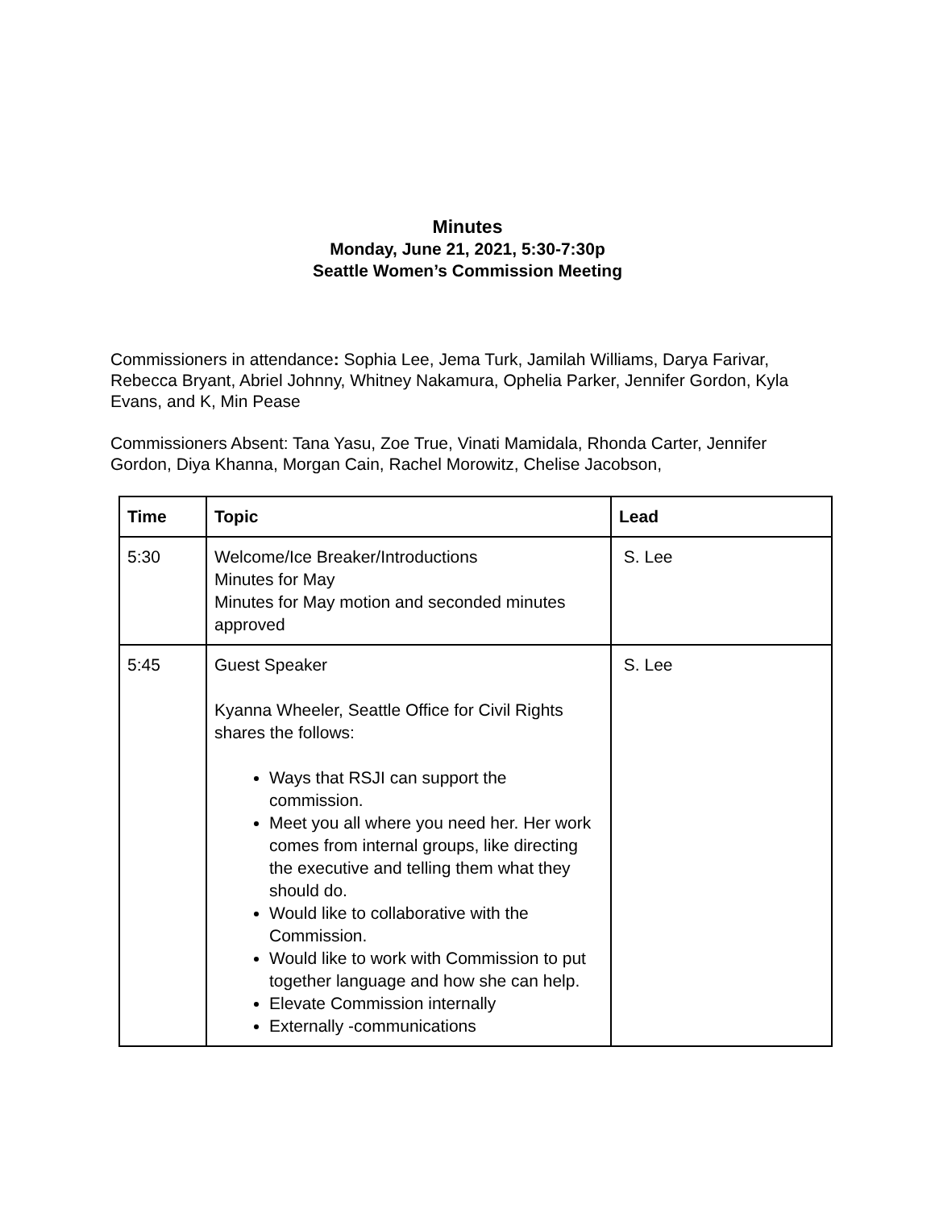Minutes
Monday, June 21, 2021, 5:30-7:30p
Seattle Women’s Commission Meeting
Commissioners in attendance: Sophia Lee, Jema Turk, Jamilah Williams, Darya Farivar, Rebecca Bryant, Abriel Johnny, Whitney Nakamura, Ophelia Parker, Jennifer Gordon, Kyla Evans, and K, Min Pease
Commissioners Absent: Tana Yasu, Zoe True, Vinati Mamidala, Rhonda Carter, Jennifer Gordon, Diya Khanna, Morgan Cain, Rachel Morowitz, Chelise Jacobson,
| Time | Topic | Lead |
| --- | --- | --- |
| 5:30 | Welcome/Ice Breaker/Introductions Minutes for May Minutes for May motion and seconded minutes approved | S. Lee |
| 5:45 | Guest Speaker Kyanna Wheeler, Seattle Office for Civil Rights shares the follows: Ways that RSJI can support the commission. Meet you all where you need her. Her work comes from internal groups, like directing the executive and telling them what they should do. Would like to collaborative with the Commission. Would like to work with Commission to put together language and how she can help. Elevate Commission internally Externally -communications | S. Lee |